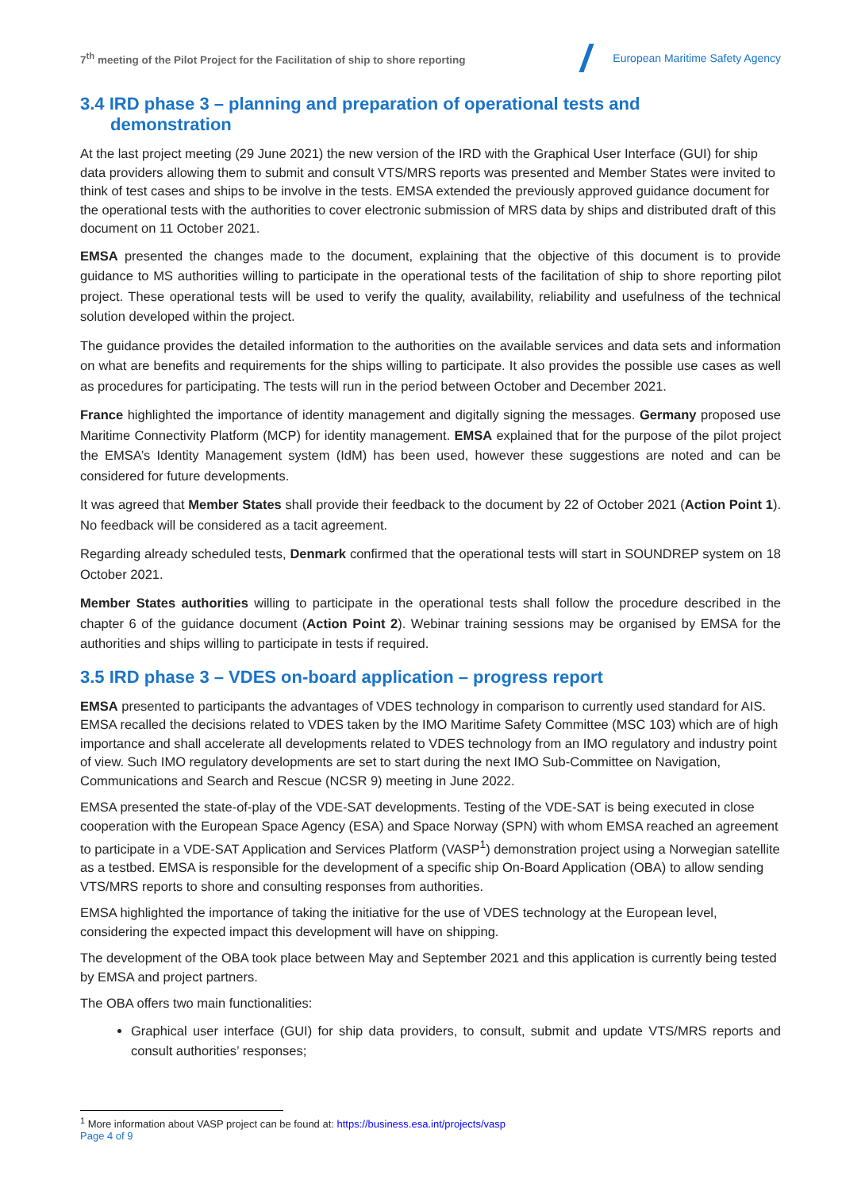7<sup>th</sup> meeting of the Pilot Project for the Facilitation of ship to shore reporting
European Maritime Safety Agency
3.4 IRD phase 3 – planning and preparation of operational tests and
demonstration
At the last project meeting (29 June 2021) the new version of the IRD with the Graphical User Interface (GUI) for ship data providers allowing them to submit and consult VTS/MRS reports was presented and Member States were invited to think of test cases and ships to be involve in the tests. EMSA extended the previously approved guidance document for the operational tests with the authorities to cover electronic submission of MRS data by ships and distributed draft of this document on 11 October 2021.
EMSA presented the changes made to the document, explaining that the objective of this document is to provide guidance to MS authorities willing to participate in the operational tests of the facilitation of ship to shore reporting pilot project. These operational tests will be used to verify the quality, availability, reliability and usefulness of the technical solution developed within the project.
The guidance provides the detailed information to the authorities on the available services and data sets and information on what are benefits and requirements for the ships willing to participate. It also provides the possible use cases as well as procedures for participating. The tests will run in the period between October and December 2021.
France highlighted the importance of identity management and digitally signing the messages. Germany proposed use Maritime Connectivity Platform (MCP) for identity management. EMSA explained that for the purpose of the pilot project the EMSA’s Identity Management system (IdM) has been used, however these suggestions are noted and can be considered for future developments.
It was agreed that Member States shall provide their feedback to the document by 22 of October 2021 (Action Point 1). No feedback will be considered as a tacit agreement.
Regarding already scheduled tests, Denmark confirmed that the operational tests will start in SOUNDREP system on 18 October 2021.
Member States authorities willing to participate in the operational tests shall follow the procedure described in the chapter 6 of the guidance document (Action Point 2). Webinar training sessions may be organised by EMSA for the authorities and ships willing to participate in tests if required.
3.5 IRD phase 3 – VDES on-board application – progress report
EMSA presented to participants the advantages of VDES technology in comparison to currently used standard for AIS. EMSA recalled the decisions related to VDES taken by the IMO Maritime Safety Committee (MSC 103) which are of high importance and shall accelerate all developments related to VDES technology from an IMO regulatory and industry point of view. Such IMO regulatory developments are set to start during the next IMO Sub-Committee on Navigation, Communications and Search and Rescue (NCSR 9) meeting in June 2022.
EMSA presented the state-of-play of the VDE-SAT developments. Testing of the VDE-SAT is being executed in close cooperation with the European Space Agency (ESA) and Space Norway (SPN) with whom EMSA reached an agreement to participate in a VDE-SAT Application and Services Platform (VASP<sup>1</sup>) demonstration project using a Norwegian satellite as a testbed. EMSA is responsible for the development of a specific ship On-Board Application (OBA) to allow sending VTS/MRS reports to shore and consulting responses from authorities.
EMSA highlighted the importance of taking the initiative for the use of VDES technology at the European level, considering the expected impact this development will have on shipping.
The development of the OBA took place between May and September 2021 and this application is currently being tested by EMSA and project partners.
The OBA offers two main functionalities:
Graphical user interface (GUI) for ship data providers, to consult, submit and update VTS/MRS reports and consult authorities’ responses;
<sup>1</sup> More information about VASP project can be found at: https://business.esa.int/projects/vasp
Page 4 of 9